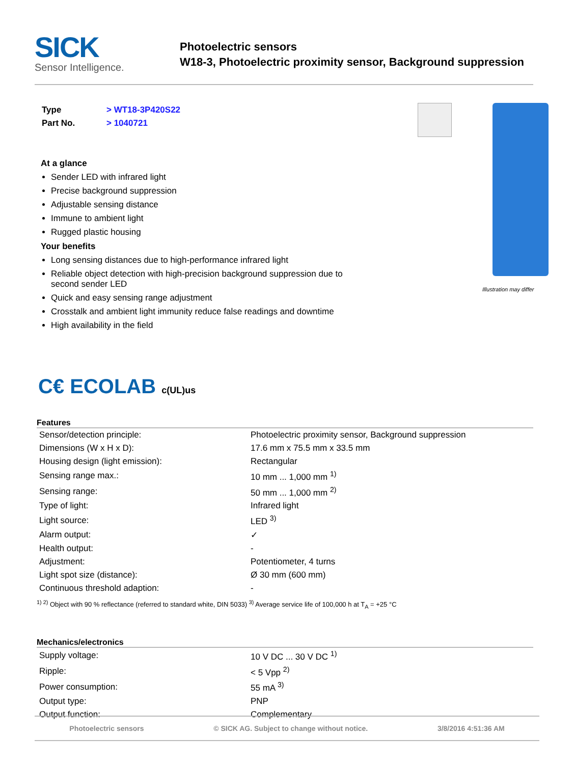SICK
Sensor Intelligence.
Photoelectric sensors
W18-3, Photoelectric proximity sensor, Background suppression
| Type | > WT18-3P420S22 |
| Part No. | > 1040721 |
At a glance
Sender LED with infrared light
Precise background suppression
Adjustable sensing distance
Immune to ambient light
Rugged plastic housing
Your benefits
Long sensing distances due to high-performance infrared light
Reliable object detection with high-precision background suppression due to second sender LED
Quick and easy sensing range adjustment
Crosstalk and ambient light immunity reduce false readings and downtime
High availability in the field
Illustration may differ
C€ ECOLAB c(UL)us
Features
| Sensor/detection principle: | Photoelectric proximity sensor, Background suppression |
| Dimensions (W x H x D): | 17.6 mm x 75.5 mm x 33.5 mm |
| Housing design (light emission): | Rectangular |
| Sensing range max.: | 10 mm ... 1,000 mm <sup>1)</sup> |
| Sensing range: | 50 mm ... 1,000 mm <sup>2)</sup> |
| Type of light: | Infrared light |
| Light source: | LED <sup>3)</sup> |
| Alarm output: | ✓ |
| Health output: | - |
| Adjustment: | Potentiometer, 4 turns |
| Light spot size (distance): | Ø 30 mm (600 mm) |
| Continuous threshold adaption: | - |
<sup>1) 2)</sup> Object with 90 % reflectance (referred to standard white, DIN 5033) <sup>3)</sup> Average service life of 100,000 h at T<sub>A</sub> = +25 °C
Mechanics/electronics
| Supply voltage: | 10 V DC ... 30 V DC <sup>1)</sup> |
| Ripple: | < 5 Vpp <sup>2)</sup> |
| Power consumption: | 55 mA <sup>3)</sup> |
| Output type: | PNP |
| Output function: | Complementary |
Photoelectric sensors © SICK AG. Subject to change without notice. 3/8/2016 4:51:36 AM